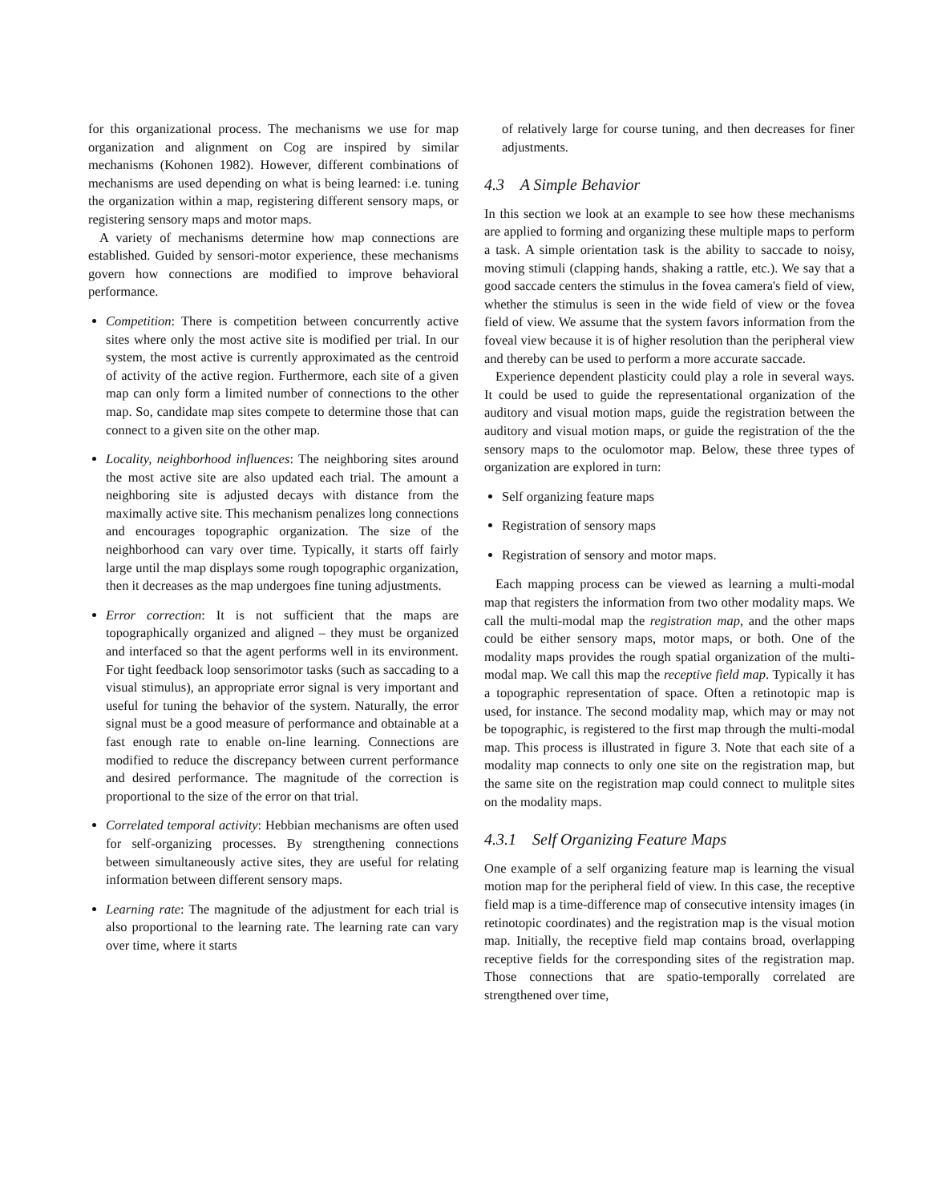for this organizational process. The mechanisms we use for map organization and alignment on Cog are inspired by similar mechanisms (Kohonen 1982). However, different combinations of mechanisms are used depending on what is being learned: i.e. tuning the organization within a map, registering different sensory maps, or registering sensory maps and motor maps.
A variety of mechanisms determine how map connections are established. Guided by sensori-motor experience, these mechanisms govern how connections are modified to improve behavioral performance.
Competition: There is competition between concurrently active sites where only the most active site is modified per trial. In our system, the most active is currently approximated as the centroid of activity of the active region. Furthermore, each site of a given map can only form a limited number of connections to the other map. So, candidate map sites compete to determine those that can connect to a given site on the other map.
Locality, neighborhood influences: The neighboring sites around the most active site are also updated each trial. The amount a neighboring site is adjusted decays with distance from the maximally active site. This mechanism penalizes long connections and encourages topographic organization. The size of the neighborhood can vary over time. Typically, it starts off fairly large until the map displays some rough topographic organization, then it decreases as the map undergoes fine tuning adjustments.
Error correction: It is not sufficient that the maps are topographically organized and aligned – they must be organized and interfaced so that the agent performs well in its environment. For tight feedback loop sensorimotor tasks (such as saccading to a visual stimulus), an appropriate error signal is very important and useful for tuning the behavior of the system. Naturally, the error signal must be a good measure of performance and obtainable at a fast enough rate to enable on-line learning. Connections are modified to reduce the discrepancy between current performance and desired performance. The magnitude of the correction is proportional to the size of the error on that trial.
Correlated temporal activity: Hebbian mechanisms are often used for self-organizing processes. By strengthening connections between simultaneously active sites, they are useful for relating information between different sensory maps.
Learning rate: The magnitude of the adjustment for each trial is also proportional to the learning rate. The learning rate can vary over time, where it starts
of relatively large for course tuning, and then decreases for finer adjustments.
4.3 A Simple Behavior
In this section we look at an example to see how these mechanisms are applied to forming and organizing these multiple maps to perform a task. A simple orientation task is the ability to saccade to noisy, moving stimuli (clapping hands, shaking a rattle, etc.). We say that a good saccade centers the stimulus in the fovea camera's field of view, whether the stimulus is seen in the wide field of view or the fovea field of view. We assume that the system favors information from the foveal view because it is of higher resolution than the peripheral view and thereby can be used to perform a more accurate saccade.
Experience dependent plasticity could play a role in several ways. It could be used to guide the representational organization of the auditory and visual motion maps, guide the registration between the auditory and visual motion maps, or guide the registration of the the sensory maps to the oculomotor map. Below, these three types of organization are explored in turn:
Self organizing feature maps
Registration of sensory maps
Registration of sensory and motor maps.
Each mapping process can be viewed as learning a multi-modal map that registers the information from two other modality maps. We call the multi-modal map the registration map, and the other maps could be either sensory maps, motor maps, or both. One of the modality maps provides the rough spatial organization of the multi-modal map. We call this map the receptive field map. Typically it has a topographic representation of space. Often a retinotopic map is used, for instance. The second modality map, which may or may not be topographic, is registered to the first map through the multi-modal map. This process is illustrated in figure 3. Note that each site of a modality map connects to only one site on the registration map, but the same site on the registration map could connect to mulitple sites on the modality maps.
4.3.1 Self Organizing Feature Maps
One example of a self organizing feature map is learning the visual motion map for the peripheral field of view. In this case, the receptive field map is a time-difference map of consecutive intensity images (in retinotopic coordinates) and the registration map is the visual motion map. Initially, the receptive field map contains broad, overlapping receptive fields for the corresponding sites of the registration map. Those connections that are spatio-temporally correlated are strengthened over time,